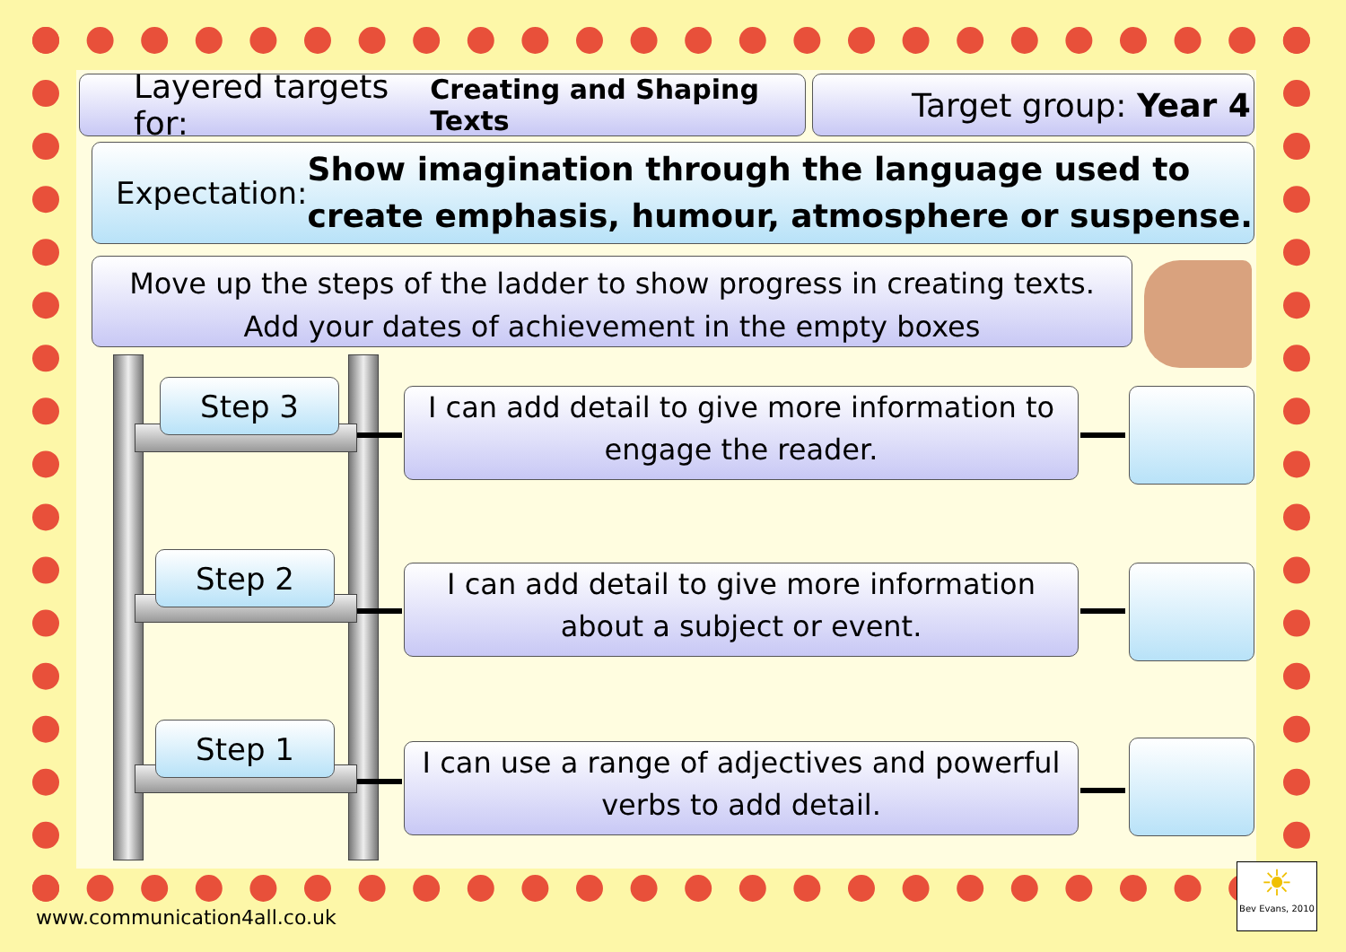Layered targets for: Creating and Shaping Texts
Target group: Year 4
Expectation: Show imagination through the language used to create emphasis, humour, atmosphere or suspense.
Move up the steps of the ladder to show progress in creating texts.
Add your dates of achievement in the empty boxes
Step 3
Step 2
Step 1
I can add detail to give more information to engage the reader.
I can add detail to give more information about a subject or event.
I can use a range of adjectives and powerful verbs to add detail.
www.communication4all.co.uk
☀
Bev Evans, 2010